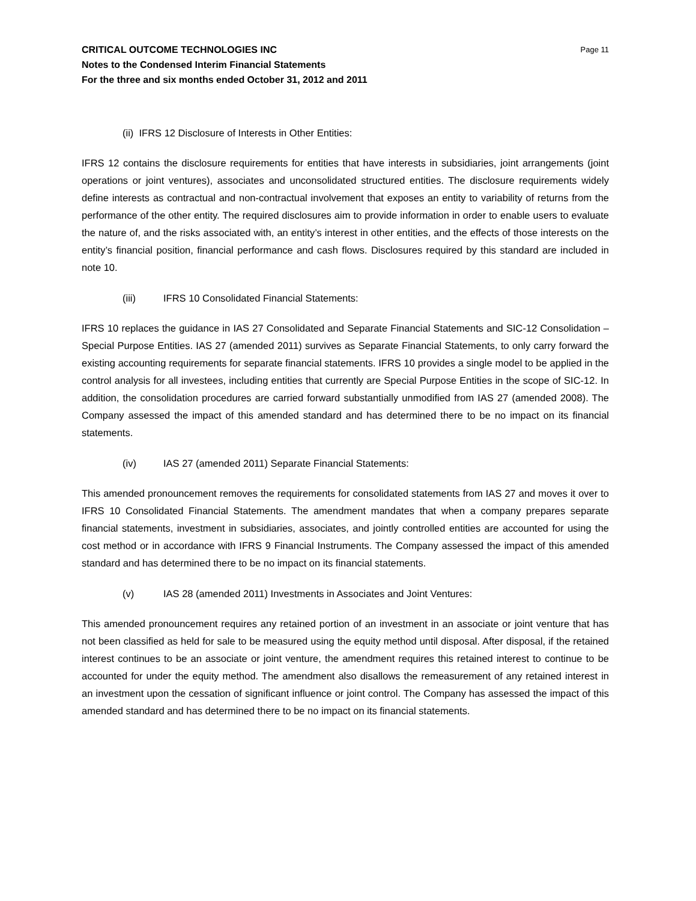CRITICAL OUTCOME TECHNOLOGIES INC
Notes to the Condensed Interim Financial Statements
For the three and six months ended October 31, 2012 and 2011
Page 11
(ii) IFRS 12 Disclosure of Interests in Other Entities:
IFRS 12 contains the disclosure requirements for entities that have interests in subsidiaries, joint arrangements (joint operations or joint ventures), associates and unconsolidated structured entities. The disclosure requirements widely define interests as contractual and non-contractual involvement that exposes an entity to variability of returns from the performance of the other entity. The required disclosures aim to provide information in order to enable users to evaluate the nature of, and the risks associated with, an entity’s interest in other entities, and the effects of those interests on the entity’s financial position, financial performance and cash flows. Disclosures required by this standard are included in note 10.
(iii) IFRS 10 Consolidated Financial Statements:
IFRS 10 replaces the guidance in IAS 27 Consolidated and Separate Financial Statements and SIC-12 Consolidation – Special Purpose Entities. IAS 27 (amended 2011) survives as Separate Financial Statements, to only carry forward the existing accounting requirements for separate financial statements. IFRS 10 provides a single model to be applied in the control analysis for all investees, including entities that currently are Special Purpose Entities in the scope of SIC-12. In addition, the consolidation procedures are carried forward substantially unmodified from IAS 27 (amended 2008). The Company assessed the impact of this amended standard and has determined there to be no impact on its financial statements.
(iv) IAS 27 (amended 2011) Separate Financial Statements:
This amended pronouncement removes the requirements for consolidated statements from IAS 27 and moves it over to IFRS 10 Consolidated Financial Statements. The amendment mandates that when a company prepares separate financial statements, investment in subsidiaries, associates, and jointly controlled entities are accounted for using the cost method or in accordance with IFRS 9 Financial Instruments. The Company assessed the impact of this amended standard and has determined there to be no impact on its financial statements.
(v) IAS 28 (amended 2011) Investments in Associates and Joint Ventures:
This amended pronouncement requires any retained portion of an investment in an associate or joint venture that has not been classified as held for sale to be measured using the equity method until disposal. After disposal, if the retained interest continues to be an associate or joint venture, the amendment requires this retained interest to continue to be accounted for under the equity method. The amendment also disallows the remeasurement of any retained interest in an investment upon the cessation of significant influence or joint control. The Company has assessed the impact of this amended standard and has determined there to be no impact on its financial statements.